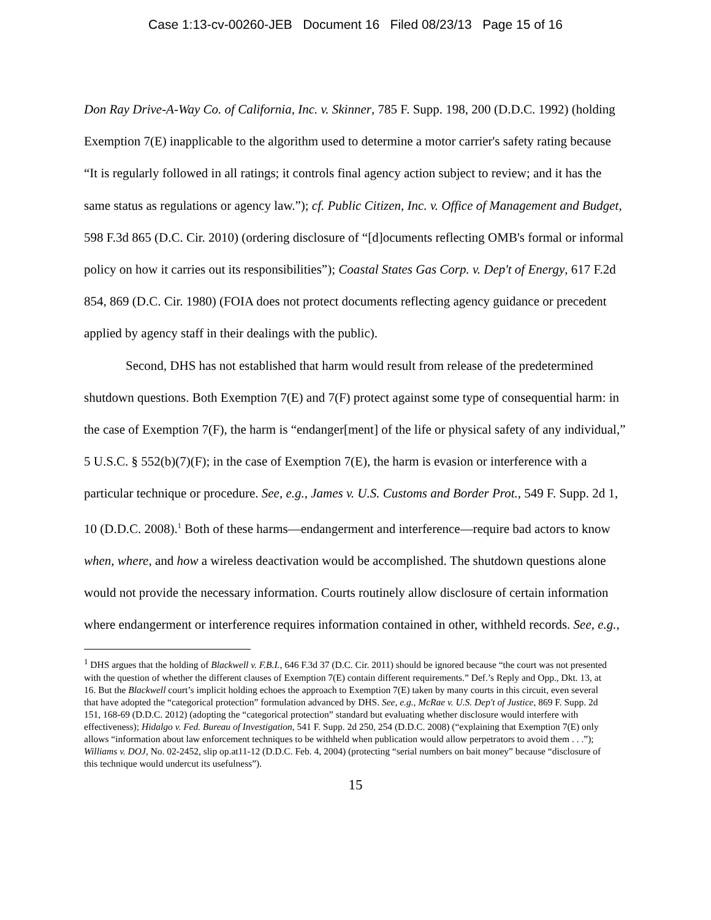Case 1:13-cv-00260-JEB Document 16 Filed 08/23/13 Page 15 of 16
Don Ray Drive-A-Way Co. of California, Inc. v. Skinner, 785 F. Supp. 198, 200 (D.D.C. 1992) (holding Exemption 7(E) inapplicable to the algorithm used to determine a motor carrier's safety rating because “It is regularly followed in all ratings; it controls final agency action subject to review; and it has the same status as regulations or agency law.”); cf. Public Citizen, Inc. v. Office of Management and Budget, 598 F.3d 865 (D.C. Cir. 2010) (ordering disclosure of “[d]ocuments reflecting OMB's formal or informal policy on how it carries out its responsibilities”); Coastal States Gas Corp. v. Dep't of Energy, 617 F.2d 854, 869 (D.C. Cir. 1980) (FOIA does not protect documents reflecting agency guidance or precedent applied by agency staff in their dealings with the public).
Second, DHS has not established that harm would result from release of the predetermined shutdown questions. Both Exemption 7(E) and 7(F) protect against some type of consequential harm: in the case of Exemption 7(F), the harm is “endanger[ment] of the life or physical safety of any individual,” 5 U.S.C. § 552(b)(7)(F); in the case of Exemption 7(E), the harm is evasion or interference with a particular technique or procedure. See, e.g., James v. U.S. Customs and Border Prot., 549 F. Supp. 2d 1, 10 (D.D.C. 2008).<sup>1</sup> Both of these harms—endangerment and interference—require bad actors to know when, where, and how a wireless deactivation would be accomplished. The shutdown questions alone would not provide the necessary information. Courts routinely allow disclosure of certain information where endangerment or interference requires information contained in other, withheld records. See, e.g.,
<sup>1</sup> DHS argues that the holding of Blackwell v. F.B.I., 646 F.3d 37 (D.C. Cir. 2011) should be ignored because “the court was not presented with the question of whether the different clauses of Exemption 7(E) contain different requirements.” Def.’s Reply and Opp., Dkt. 13, at 16. But the Blackwell court’s implicit holding echoes the approach to Exemption 7(E) taken by many courts in this circuit, even several that have adopted the “categorical protection” formulation advanced by DHS. See, e.g., McRae v. U.S. Dep't of Justice, 869 F. Supp. 2d 151, 168-69 (D.D.C. 2012) (adopting the “categorical protection” standard but evaluating whether disclosure would interfere with effectiveness); Hidalgo v. Fed. Bureau of Investigation, 541 F. Supp. 2d 250, 254 (D.D.C. 2008) (“explaining that Exemption 7(E) only allows “information about law enforcement techniques to be withheld when publication would allow perpetrators to avoid them . . .”); Williams v. DOJ, No. 02-2452, slip op.at11-12 (D.D.C. Feb. 4, 2004) (protecting “serial numbers on bait money” because “disclosure of this technique would undercut its usefulness”).
15